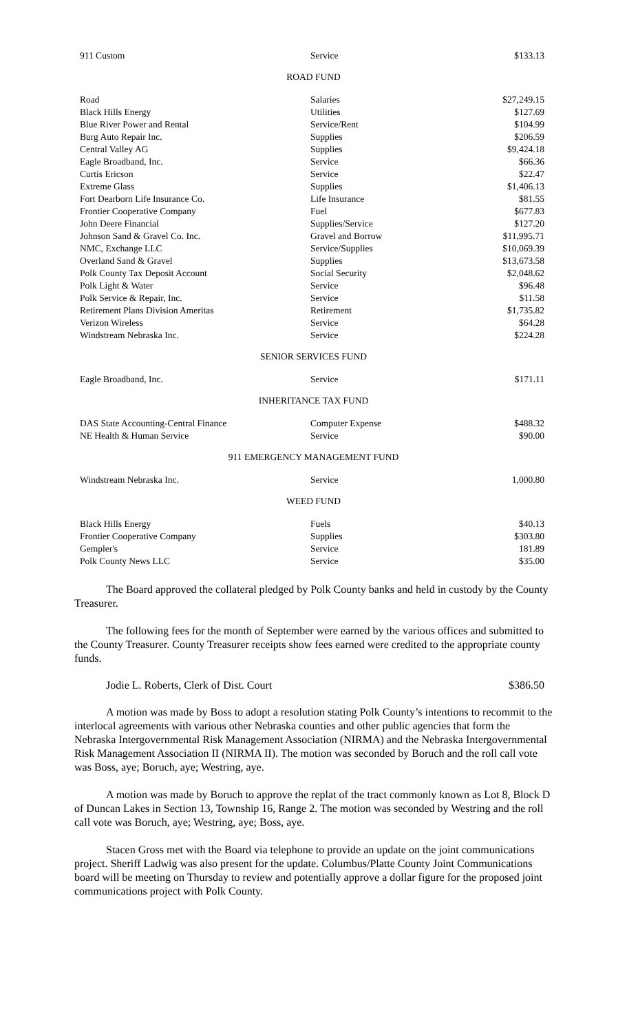| 911 Custom | Service | $133.13 |
ROAD FUND
| Road | Salaries | $27,249.15 |
| Black Hills Energy | Utilities | $127.69 |
| Blue River Power and Rental | Service/Rent | $104.99 |
| Burg Auto Repair Inc. | Supplies | $206.59 |
| Central Valley AG | Supplies | $9,424.18 |
| Eagle Broadband, Inc. | Service | $66.36 |
| Curtis Ericson | Service | $22.47 |
| Extreme Glass | Supplies | $1,406.13 |
| Fort Dearborn Life Insurance Co. | Life Insurance | $81.55 |
| Frontier Cooperative Company | Fuel | $677.83 |
| John Deere Financial | Supplies/Service | $127.20 |
| Johnson Sand & Gravel Co. Inc. | Gravel and Borrow | $11,995.71 |
| NMC, Exchange LLC | Service/Supplies | $10,069.39 |
| Overland Sand & Gravel | Supplies | $13,673.58 |
| Polk County Tax Deposit Account | Social Security | $2,048.62 |
| Polk Light & Water | Service | $96.48 |
| Polk Service & Repair, Inc. | Service | $11.58 |
| Retirement Plans Division Ameritas | Retirement | $1,735.82 |
| Verizon Wireless | Service | $64.28 |
| Windstream Nebraska Inc. | Service | $224.28 |
SENIOR SERVICES FUND
| Eagle Broadband, Inc. | Service | $171.11 |
INHERITANCE TAX FUND
| DAS State Accounting-Central Finance | Computer Expense | $488.32 |
| NE Health & Human Service | Service | $90.00 |
911 EMERGENCY MANAGEMENT FUND
| Windstream Nebraska Inc. | Service | 1,000.80 |
WEED FUND
| Black Hills Energy | Fuels | $40.13 |
| Frontier Cooperative Company | Supplies | $303.80 |
| Gempler's | Service | 181.89 |
| Polk County News LLC | Service | $35.00 |
The Board approved the collateral pledged by Polk County banks and held in custody by the County Treasurer.
The following fees for the month of September were earned by the various offices and submitted to the County Treasurer. County Treasurer receipts show fees earned were credited to the appropriate county funds.
Jodie L. Roberts, Clerk of Dist. Court $386.50
A motion was made by Boss to adopt a resolution stating Polk County’s intentions to recommit to the interlocal agreements with various other Nebraska counties and other public agencies that form the Nebraska Intergovernmental Risk Management Association (NIRMA) and the Nebraska Intergovernmental Risk Management Association II (NIRMA II). The motion was seconded by Boruch and the roll call vote was Boss, aye; Boruch, aye; Westring, aye.
A motion was made by Boruch to approve the replat of the tract commonly known as Lot 8, Block D of Duncan Lakes in Section 13, Township 16, Range 2. The motion was seconded by Westring and the roll call vote was Boruch, aye; Westring, aye; Boss, aye.
Stacen Gross met with the Board via telephone to provide an update on the joint communications project. Sheriff Ladwig was also present for the update. Columbus/Platte County Joint Communications board will be meeting on Thursday to review and potentially approve a dollar figure for the proposed joint communications project with Polk County.